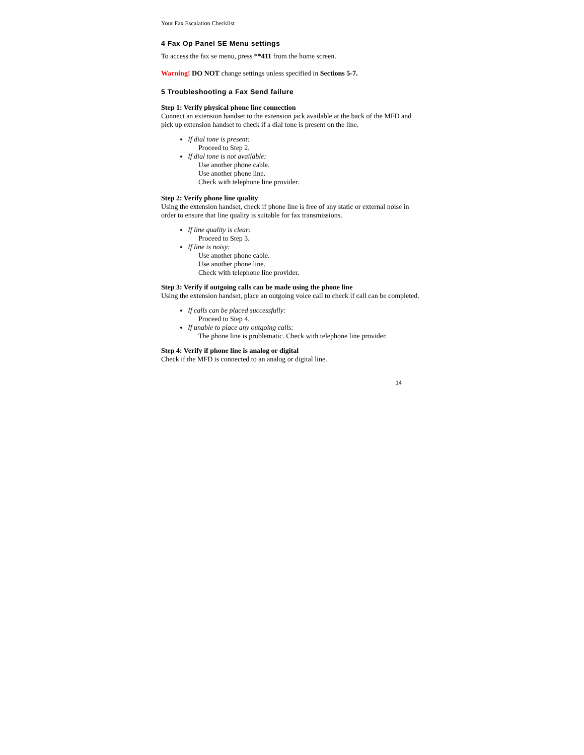Your Fax Escalation Checklist
4 Fax Op Panel SE Menu settings
To access the fax se menu, press **411 from the home screen.
Warning! DO NOT change settings unless specified in Sections 5-7.
5 Troubleshooting a Fax Send failure
Step 1: Verify physical phone line connection
Connect an extension handset to the extension jack available at the back of the MFD and pick up extension handset to check if a dial tone is present on the line.
If dial tone is present:
Proceed to Step 2.
If dial tone is not available:
Use another phone cable.
Use another phone line.
Check with telephone line provider.
Step 2: Verify phone line quality
Using the extension handset, check if phone line is free of any static or external noise in order to ensure that line quality is suitable for fax transmissions.
If line quality is clear:
Proceed to Step 3.
If line is noisy:
Use another phone cable.
Use another phone line.
Check with telephone line provider.
Step 3: Verify if outgoing calls can be made using the phone line
Using the extension handset, place an outgoing voice call to check if call can be completed.
If calls can be placed successfully:
Proceed to Step 4.
If unable to place any outgoing calls:
The phone line is problematic. Check with telephone line provider.
Step 4: Verify if phone line is analog or digital
Check if the MFD is connected to an analog or digital line.
14